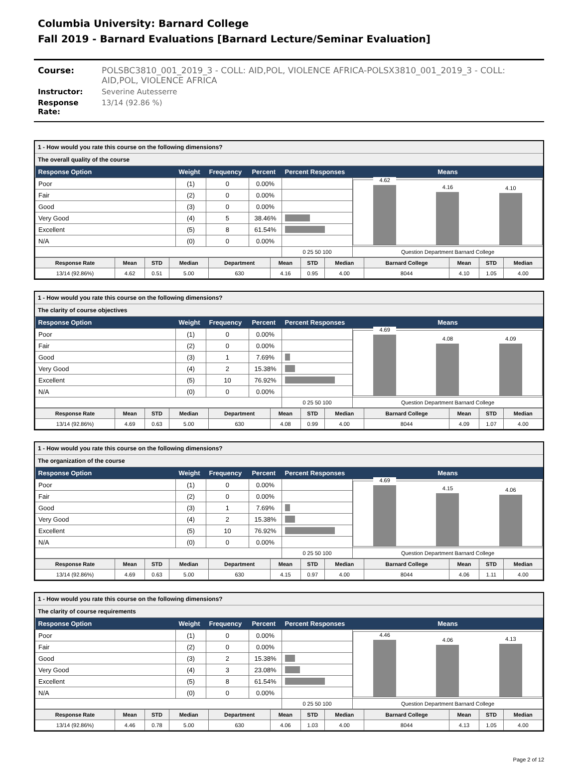Columbia University: Barnard College
Fall 2019 - Barnard Evaluations [Barnard Lecture/Seminar Evaluation]
Course: POLSBC3810_001_2019_3 - COLL: AID,POL, VIOLENCE AFRICA-POLSX3810_001_2019_3 - COLL: AID,POL, VIOLENCE AFRICA
Instructor: Severine Autesserre
Response Rate: 13/14 (92.86 %)
1 - How would you rate this course on the following dimensions?
The overall quality of the course
| Response Option | Weight | Frequency | Percent | Percent Responses | Means |
| --- | --- | --- | --- | --- | --- |
| Poor | (1) | 0 | 0.00% | | 4.62 4.16 4.10 |
| Fair | (2) | 0 | 0.00% | | |
| Good | (3) | 0 | 0.00% | | |
| Very Good | (4) | 5 | 38.46% | | |
| Excellent | (5) | 8 | 61.54% | | |
| N/A | (0) | 0 | 0.00% | | |
| | | | | 0 25 50 100 | Question Department Barnard College |
| Response Rate | Mean | STD | Median | Department | Mean | STD | Median | Barnard College | Mean | STD | Median |
| 13/14 (92.86%) | 4.62 | 0.51 | 5.00 | 630 | 4.16 | 0.95 | 4.00 | 8044 | 4.10 | 1.05 | 4.00 |
1 - How would you rate this course on the following dimensions?
The clarity of course objectives
| Response Option | Weight | Frequency | Percent | Percent Responses | Means |
| --- | --- | --- | --- | --- | --- |
| Poor | (1) | 0 | 0.00% | | 4.69 4.08 4.09 |
| Fair | (2) | 0 | 0.00% | | |
| Good | (3) | 1 | 7.69% | | |
| Very Good | (4) | 2 | 15.38% | | |
| Excellent | (5) | 10 | 76.92% | | |
| N/A | (0) | 0 | 0.00% | | |
| | | | | 0 25 50 100 | Question Department Barnard College |
| Response Rate | Mean | STD | Median | Department | Mean | STD | Median | Barnard College | Mean | STD | Median |
| 13/14 (92.86%) | 4.69 | 0.63 | 5.00 | 630 | 4.08 | 0.99 | 4.00 | 8044 | 4.09 | 1.07 | 4.00 |
1 - How would you rate this course on the following dimensions?
The organization of the course
| Response Option | Weight | Frequency | Percent | Percent Responses | Means |
| --- | --- | --- | --- | --- | --- |
| Poor | (1) | 0 | 0.00% | | 4.69 4.15 4.06 |
| Fair | (2) | 0 | 0.00% | | |
| Good | (3) | 1 | 7.69% | | |
| Very Good | (4) | 2 | 15.38% | | |
| Excellent | (5) | 10 | 76.92% | | |
| N/A | (0) | 0 | 0.00% | | |
| | | | | 0 25 50 100 | Question Department Barnard College |
| Response Rate | Mean | STD | Median | Department | Mean | STD | Median | Barnard College | Mean | STD | Median |
| 13/14 (92.86%) | 4.69 | 0.63 | 5.00 | 630 | 4.15 | 0.97 | 4.00 | 8044 | 4.06 | 1.11 | 4.00 |
1 - How would you rate this course on the following dimensions?
The clarity of course requirements
| Response Option | Weight | Frequency | Percent | Percent Responses | Means |
| --- | --- | --- | --- | --- | --- |
| Poor | (1) | 0 | 0.00% | | 4.46 4.06 4.13 |
| Fair | (2) | 0 | 0.00% | | |
| Good | (3) | 2 | 15.38% | | |
| Very Good | (4) | 3 | 23.08% | | |
| Excellent | (5) | 8 | 61.54% | | |
| N/A | (0) | 0 | 0.00% | | |
| | | | | 0 25 50 100 | Question Department Barnard College |
| Response Rate | Mean | STD | Median | Department | Mean | STD | Median | Barnard College | Mean | STD | Median |
| 13/14 (92.86%) | 4.46 | 0.78 | 5.00 | 630 | 4.06 | 1.03 | 4.00 | 8044 | 4.13 | 1.05 | 4.00 |
Page 2 of 12